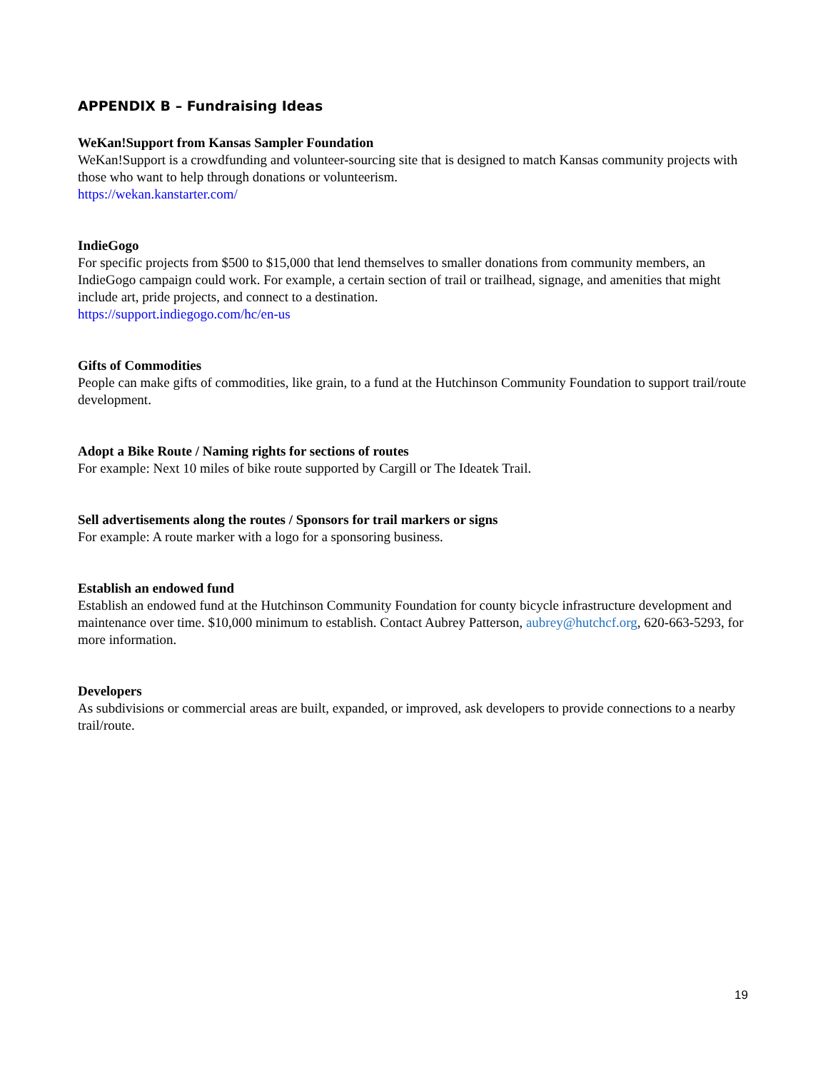APPENDIX B – Fundraising Ideas
WeKan!Support from Kansas Sampler Foundation
WeKan!Support is a crowdfunding and volunteer-sourcing site that is designed to match Kansas community projects with those who want to help through donations or volunteerism.
https://wekan.kanstarter.com/
IndieGogo
For specific projects from $500 to $15,000 that lend themselves to smaller donations from community members, an IndieGogo campaign could work. For example, a certain section of trail or trailhead, signage, and amenities that might include art, pride projects, and connect to a destination.
https://support.indiegogo.com/hc/en-us
Gifts of Commodities
People can make gifts of commodities, like grain, to a fund at the Hutchinson Community Foundation to support trail/route development.
Adopt a Bike Route / Naming rights for sections of routes
For example: Next 10 miles of bike route supported by Cargill or The Ideatek Trail.
Sell advertisements along the routes / Sponsors for trail markers or signs
For example: A route marker with a logo for a sponsoring business.
Establish an endowed fund
Establish an endowed fund at the Hutchinson Community Foundation for county bicycle infrastructure development and maintenance over time. $10,000 minimum to establish. Contact Aubrey Patterson, aubrey@hutchcf.org, 620-663-5293, for more information.
Developers
As subdivisions or commercial areas are built, expanded, or improved, ask developers to provide connections to a nearby trail/route.
19